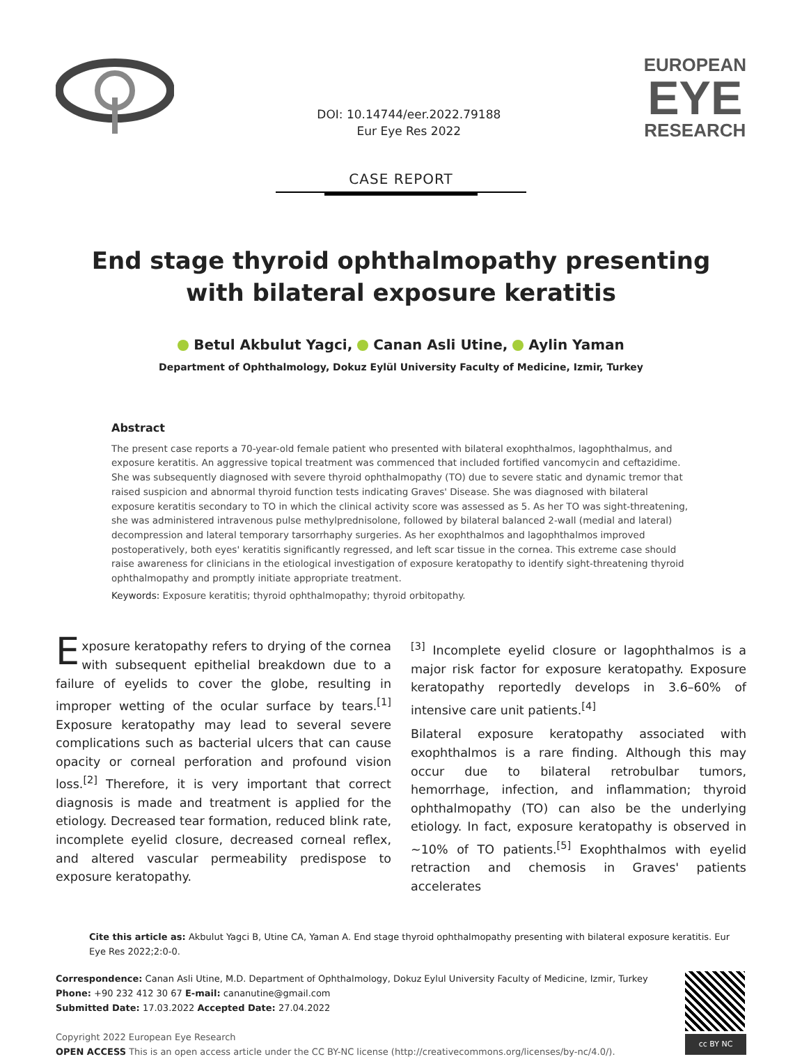DOI: 10.14744/eer.2022.79188
Eur Eye Res 2022
EUROPEAN
EYE
RESEARCH
CASE REPORT
End stage thyroid ophthalmopathy presenting
with bilateral exposure keratitis
Betul Akbulut Yagci, Canan Asli Utine, Aylin Yaman
Department of Ophthalmology, Dokuz Eylül University Faculty of Medicine, Izmir, Turkey
Abstract
The present case reports a 70-year-old female patient who presented with bilateral exophthalmos, lagophthalmus, and exposure keratitis. An aggressive topical treatment was commenced that included fortified vancomycin and ceftazidime. She was subsequently diagnosed with severe thyroid ophthalmopathy (TO) due to severe static and dynamic tremor that raised suspicion and abnormal thyroid function tests indicating Graves' Disease. She was diagnosed with bilateral exposure keratitis secondary to TO in which the clinical activity score was assessed as 5. As her TO was sight-threatening, she was administered intravenous pulse methylprednisolone, followed by bilateral balanced 2-wall (medial and lateral) decompression and lateral temporary tarsorrhaphy surgeries. As her exophthalmos and lagophthalmos improved postoperatively, both eyes' keratitis significantly regressed, and left scar tissue in the cornea. This extreme case should raise awareness for clinicians in the etiological investigation of exposure keratopathy to identify sight-threatening thyroid ophthalmopathy and promptly initiate appropriate treatment.
Keywords: Exposure keratitis; thyroid ophthalmopathy; thyroid orbitopathy.
Exposure keratopathy refers to drying of the cornea with subsequent epithelial breakdown due to a failure of eyelids to cover the globe, resulting in improper wetting of the ocular surface by tears.<sup>[1]</sup> Exposure keratopathy may lead to several severe complications such as bacterial ulcers that can cause opacity or corneal perforation and profound vision loss.<sup>[2]</sup> Therefore, it is very important that correct diagnosis is made and treatment is applied for the etiology. Decreased tear formation, reduced blink rate, incomplete eyelid closure, decreased corneal reflex, and altered vascular permeability predispose to exposure keratopathy.
<sup>[3]</sup> Incomplete eyelid closure or lagophthalmos is a major risk factor for exposure keratopathy. Exposure keratopathy reportedly develops in 3.6–60% of intensive care unit patients.<sup>[4]</sup>
Bilateral exposure keratopathy associated with exophthalmos is a rare finding. Although this may occur due to bilateral retrobulbar tumors, hemorrhage, infection, and inflammation; thyroid ophthalmopathy (TO) can also be the underlying etiology. In fact, exposure keratopathy is observed in ~10% of TO patients.<sup>[5]</sup> Exophthalmos with eyelid retraction and chemosis in Graves' patients accelerates
Cite this article as: Akbulut Yagci B, Utine CA, Yaman A. End stage thyroid ophthalmopathy presenting with bilateral exposure keratitis. Eur Eye Res 2022;2:0-0.
Correspondence: Canan Asli Utine, M.D. Department of Ophthalmology, Dokuz Eylul University Faculty of Medicine, Izmir, Turkey
Phone: +90 232 412 30 67 E-mail: cananutine@gmail.com
Submitted Date: 17.03.2022 Accepted Date: 27.04.2022
Copyright 2022 European Eye Research
OPEN ACCESS This is an open access article under the CC BY-NC license (http://creativecommons.org/licenses/by-nc/4.0/).
cc BY NC